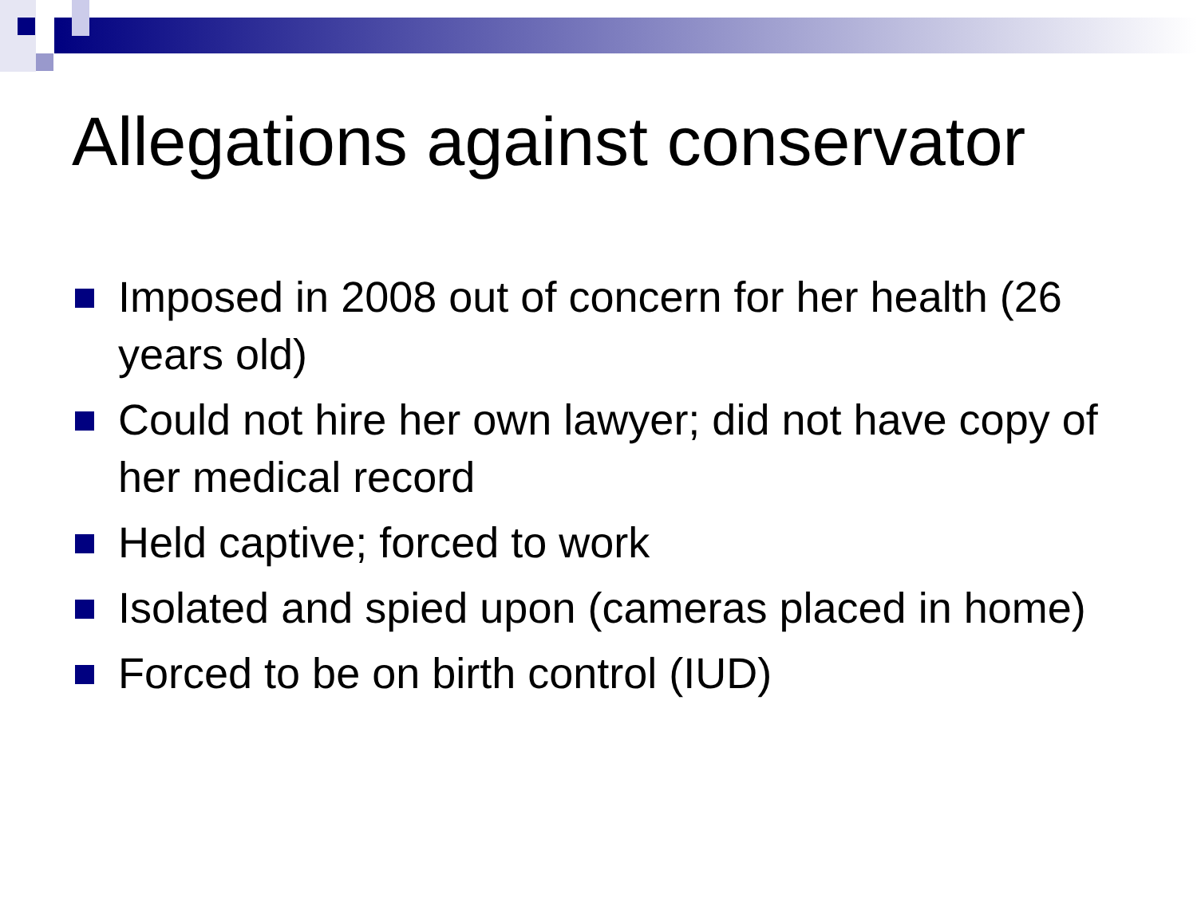Allegations against conservator
Imposed in 2008 out of concern for her health (26 years old)
Could not hire her own lawyer; did not have copy of her medical record
Held captive; forced to work
Isolated and spied upon (cameras placed in home)
Forced to be on birth control (IUD)